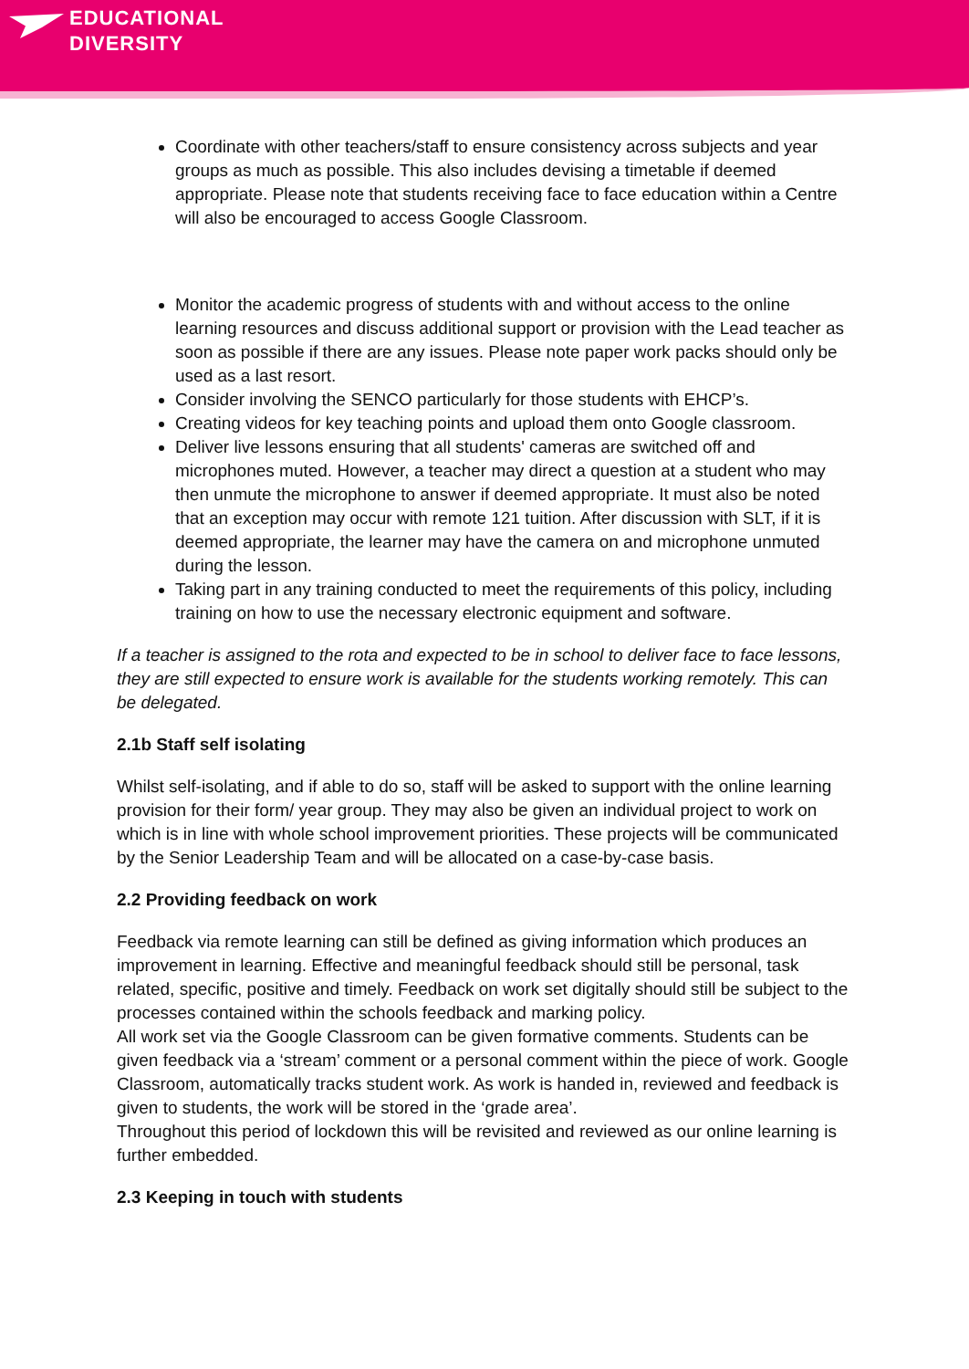EDUCATIONAL
DIVERSITY
Coordinate with other teachers/staff to ensure consistency across subjects and year groups as much as possible. This also includes devising a timetable if deemed appropriate. Please note that students receiving face to face education within a Centre will also be encouraged to access Google Classroom.
Monitor the academic progress of students with and without access to the online learning resources and discuss additional support or provision with the Lead teacher as soon as possible if there are any issues. Please note paper work packs should only be used as a last resort.
Consider involving the SENCO particularly for those students with EHCP’s.
Creating videos for key teaching points and upload them onto Google classroom.
Deliver live lessons ensuring that all students' cameras are switched off and microphones muted. However, a teacher may direct a question at a student who may then unmute the microphone to answer if deemed appropriate. It must also be noted that an exception may occur with remote 121 tuition. After discussion with SLT, if it is deemed appropriate, the learner may have the camera on and microphone unmuted during the lesson.
Taking part in any training conducted to meet the requirements of this policy, including training on how to use the necessary electronic equipment and software.
If a teacher is assigned to the rota and expected to be in school to deliver face to face lessons, they are still expected to ensure work is available for the students working remotely. This can be delegated.
2.1b Staff self isolating
Whilst self-isolating, and if able to do so, staff will be asked to support with the online learning provision for their form/ year group. They may also be given an individual project to work on which is in line with whole school improvement priorities. These projects will be communicated by the Senior Leadership Team and will be allocated on a case-by-case basis.
2.2 Providing feedback on work
Feedback via remote learning can still be defined as giving information which produces an improvement in learning. Effective and meaningful feedback should still be personal, task related, specific, positive and timely. Feedback on work set digitally should still be subject to the processes contained within the schools feedback and marking policy.
All work set via the Google Classroom can be given formative comments. Students can be given feedback via a ‘stream’ comment or a personal comment within the piece of work. Google Classroom, automatically tracks student work. As work is handed in, reviewed and feedback is given to students, the work will be stored in the ‘grade area’.
Throughout this period of lockdown this will be revisited and reviewed as our online learning is further embedded.
2.3 Keeping in touch with students